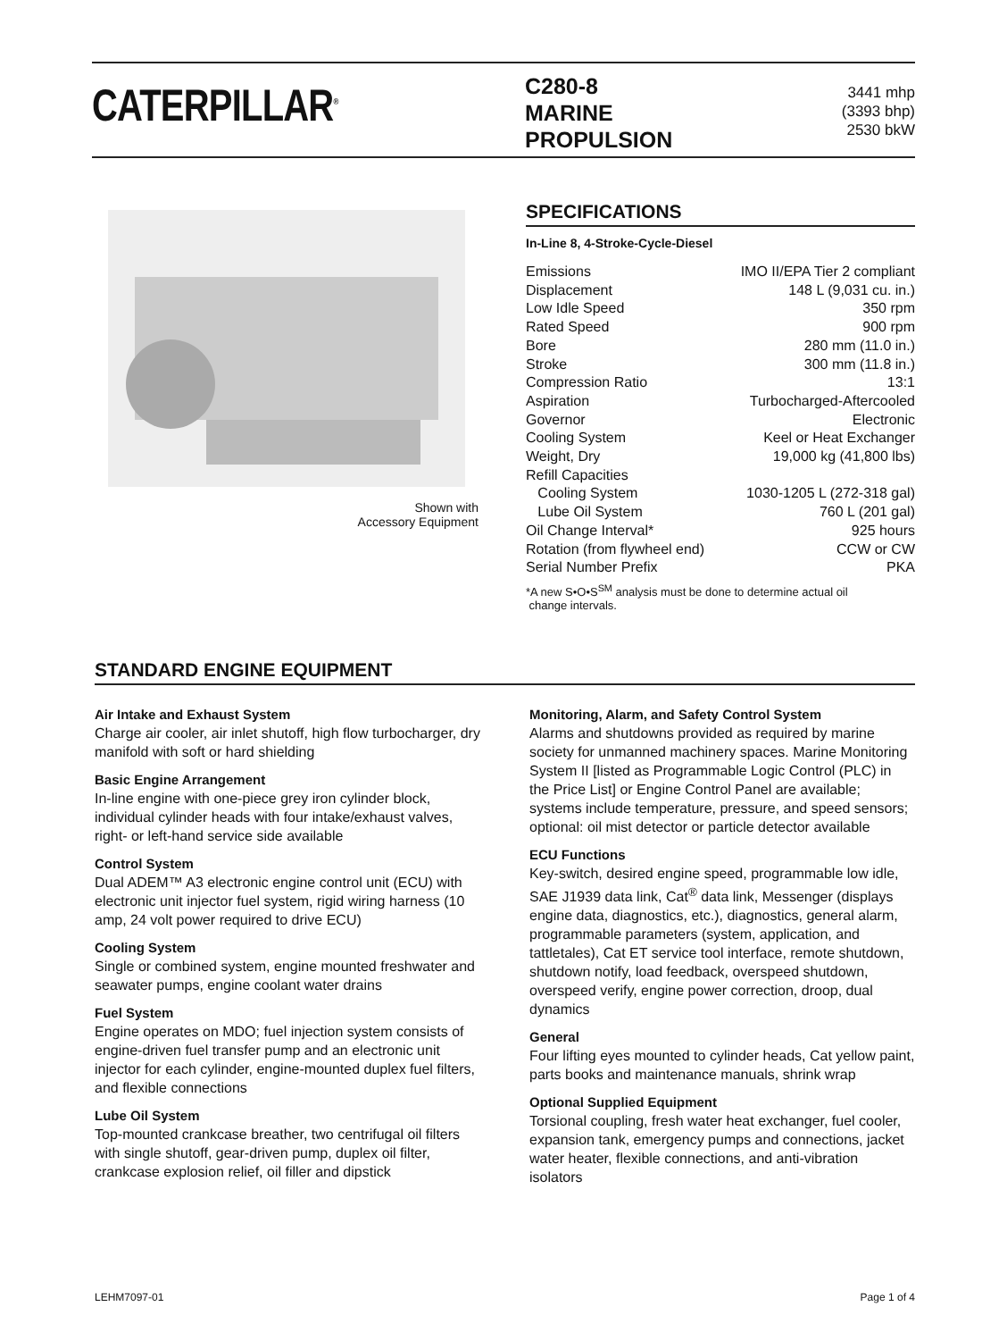CATERPILLAR<sup>®</sup>
C280-8
MARINE
PROPULSION
3441 mhp
(3393 bhp)
2530 bkW
Shown with
Accessory Equipment
SPECIFICATIONS
In-Line 8, 4-Stroke-Cycle-Diesel
| Emissions | IMO II/EPA Tier 2 compliant |
| Displacement | 148 L (9,031 cu. in.) |
| Low Idle Speed | 350 rpm |
| Rated Speed | 900 rpm |
| Bore | 280 mm (11.0 in.) |
| Stroke | 300 mm (11.8 in.) |
| Compression Ratio | 13:1 |
| Aspiration | Turbocharged-Aftercooled |
| Governor | Electronic |
| Cooling System | Keel or Heat Exchanger |
| Weight, Dry | 19,000 kg (41,800 lbs) |
| Refill Capacities | |
| Cooling System | 1030-1205 L (272-318 gal) |
| Lube Oil System | 760 L (201 gal) |
| Oil Change Interval* | 925 hours |
| Rotation (from flywheel end) | CCW or CW |
| Serial Number Prefix | PKA |
*A new S•O•S<sup>SM</sup> analysis must be done to determine actual oil
change intervals.
STANDARD ENGINE EQUIPMENT
Air Intake and Exhaust System
Charge air cooler, air inlet shutoff, high flow turbocharger, dry manifold with soft or hard shielding
Basic Engine Arrangement
In-line engine with one-piece grey iron cylinder block, individual cylinder heads with four intake/exhaust valves, right- or left-hand service side available
Control System
Dual ADEM™ A3 electronic engine control unit (ECU) with electronic unit injector fuel system, rigid wiring harness (10 amp, 24 volt power required to drive ECU)
Cooling System
Single or combined system, engine mounted freshwater and seawater pumps, engine coolant water drains
Fuel System
Engine operates on MDO; fuel injection system consists of engine-driven fuel transfer pump and an electronic unit injector for each cylinder, engine-mounted duplex fuel filters, and flexible connections
Lube Oil System
Top-mounted crankcase breather, two centrifugal oil filters with single shutoff, gear-driven pump, duplex oil filter, crankcase explosion relief, oil filler and dipstick
Monitoring, Alarm, and Safety Control System
Alarms and shutdowns provided as required by marine society for unmanned machinery spaces. Marine Monitoring System II [listed as Programmable Logic Control (PLC) in the Price List] or Engine Control Panel are available; systems include temperature, pressure, and speed sensors; optional: oil mist detector or particle detector available
ECU Functions
Key-switch, desired engine speed, programmable low idle, SAE J1939 data link, Cat<sup>®</sup> data link, Messenger (displays engine data, diagnostics, etc.), diagnostics, general alarm, programmable parameters (system, application, and tattletales), Cat ET service tool interface, remote shutdown, shutdown notify, load feedback, overspeed shutdown, overspeed verify, engine power correction, droop, dual dynamics
General
Four lifting eyes mounted to cylinder heads, Cat yellow paint, parts books and maintenance manuals, shrink wrap
Optional Supplied Equipment
Torsional coupling, fresh water heat exchanger, fuel cooler, expansion tank, emergency pumps and connections, jacket water heater, flexible connections, and anti-vibration isolators
LEHM7097-01 Page 1 of 4